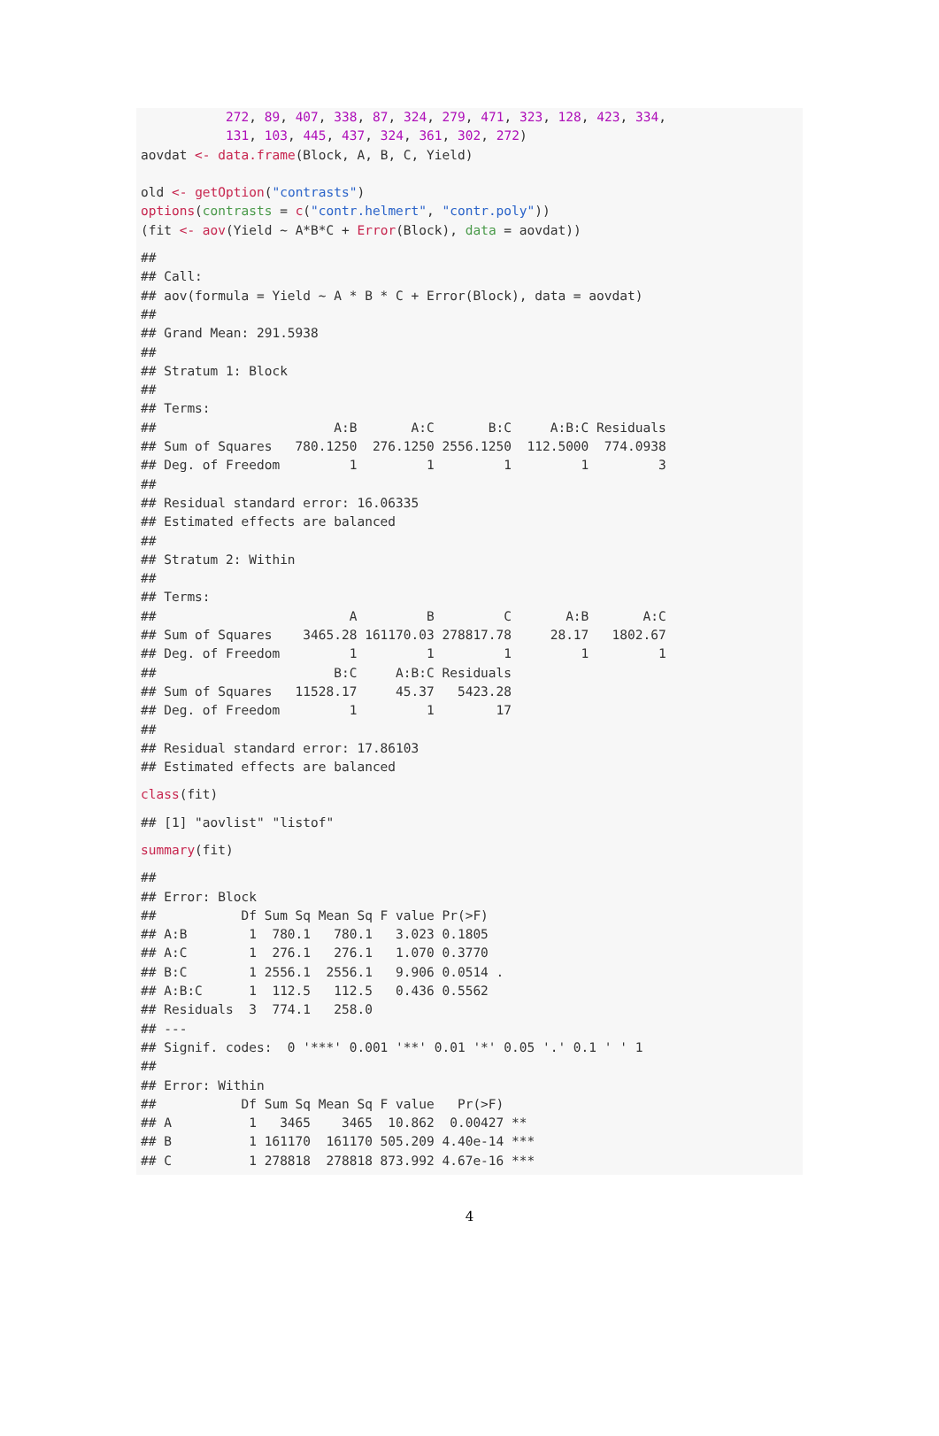272, 89, 407, 338, 87, 324, 279, 471, 323, 128, 423, 334,
           131, 103, 445, 437, 324, 361, 302, 272)
aovdat <- data.frame(Block, A, B, C, Yield)

old <- getOption("contrasts")
options(contrasts = c("contr.helmert", "contr.poly"))
(fit <- aov(Yield ~ A*B*C + Error(Block), data = aovdat))
##
## Call:
## aov(formula = Yield ~ A * B * C + Error(Block), data = aovdat)
##
## Grand Mean: 291.5938
##
## Stratum 1: Block
##
## Terms:
##                       A:B       A:C       B:C     A:B:C Residuals
## Sum of Squares   780.1250  276.1250 2556.1250  112.5000  774.0938
## Deg. of Freedom         1         1         1         1         3
##
## Residual standard error: 16.06335
## Estimated effects are balanced
##
## Stratum 2: Within
##
## Terms:
##                         A         B         C       A:B       A:C
## Sum of Squares    3465.28 161170.03 278817.78     28.17   1802.67
## Deg. of Freedom         1         1         1         1         1
##                       B:C     A:B:C Residuals
## Sum of Squares   11528.17     45.37   5423.28
## Deg. of Freedom         1         1        17
##
## Residual standard error: 17.86103
## Estimated effects are balanced
class(fit)
## [1] "aovlist" "listof"
summary(fit)
##
## Error: Block
##           Df Sum Sq Mean Sq F value Pr(>F)
## A:B        1  780.1   780.1   3.023 0.1805
## A:C        1  276.1   276.1   1.070 0.3770
## B:C        1 2556.1  2556.1   9.906 0.0514 .
## A:B:C      1  112.5   112.5   0.436 0.5562
## Residuals  3  774.1   258.0
## ---
## Signif. codes:  0 '***' 0.001 '**' 0.01 '*' 0.05 '.' 0.1 ' ' 1
##
## Error: Within
##           Df Sum Sq Mean Sq F value   Pr(>F)
## A          1   3465    3465  10.862  0.00427 **
## B          1 161170  161170 505.209 4.40e-14 ***
## C          1 278818  278818 873.992 4.67e-16 ***
4